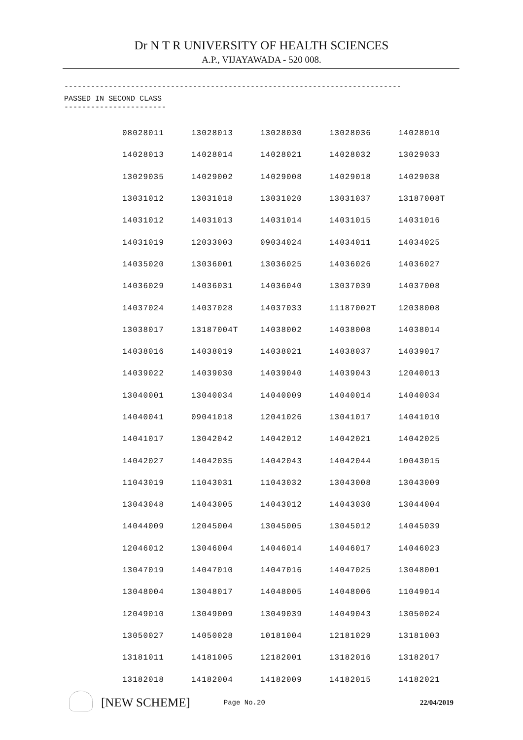Dr N T R UNIVERSITY OF HEALTH SCIENCES
A.P., VIJAYAWADA - 520 008.
----------------------------------------------------------------------------
PASSED IN SECOND CLASS
-----------------------
| 08028011 | 13028013 | 13028030 | 13028036 | 14028010 |
| 14028013 | 14028014 | 14028021 | 14028032 | 13029033 |
| 13029035 | 14029002 | 14029008 | 14029018 | 14029038 |
| 13031012 | 13031018 | 13031020 | 13031037 | 13187008T |
| 14031012 | 14031013 | 14031014 | 14031015 | 14031016 |
| 14031019 | 12033003 | 09034024 | 14034011 | 14034025 |
| 14035020 | 13036001 | 13036025 | 14036026 | 14036027 |
| 14036029 | 14036031 | 14036040 | 13037039 | 14037008 |
| 14037024 | 14037028 | 14037033 | 11187002T | 12038008 |
| 13038017 | 13187004T | 14038002 | 14038008 | 14038014 |
| 14038016 | 14038019 | 14038021 | 14038037 | 14039017 |
| 14039022 | 14039030 | 14039040 | 14039043 | 12040013 |
| 13040001 | 13040034 | 14040009 | 14040014 | 14040034 |
| 14040041 | 09041018 | 12041026 | 13041017 | 14041010 |
| 14041017 | 13042042 | 14042012 | 14042021 | 14042025 |
| 14042027 | 14042035 | 14042043 | 14042044 | 10043015 |
| 11043019 | 11043031 | 11043032 | 13043008 | 13043009 |
| 13043048 | 14043005 | 14043012 | 14043030 | 13044004 |
| 14044009 | 12045004 | 13045005 | 13045012 | 14045039 |
| 12046012 | 13046004 | 14046014 | 14046017 | 14046023 |
| 13047019 | 14047010 | 14047016 | 14047025 | 13048001 |
| 13048004 | 13048017 | 14048005 | 14048006 | 11049014 |
| 12049010 | 13049009 | 13049039 | 14049043 | 13050024 |
| 13050027 | 14050028 | 10181004 | 12181029 | 13181003 |
| 13181011 | 14181005 | 12182001 | 13182016 | 13182017 |
| 13182018 | 14182004 | 14182009 | 14182015 | 14182021 |
[NEW SCHEME] Page No.20 22/04/2019